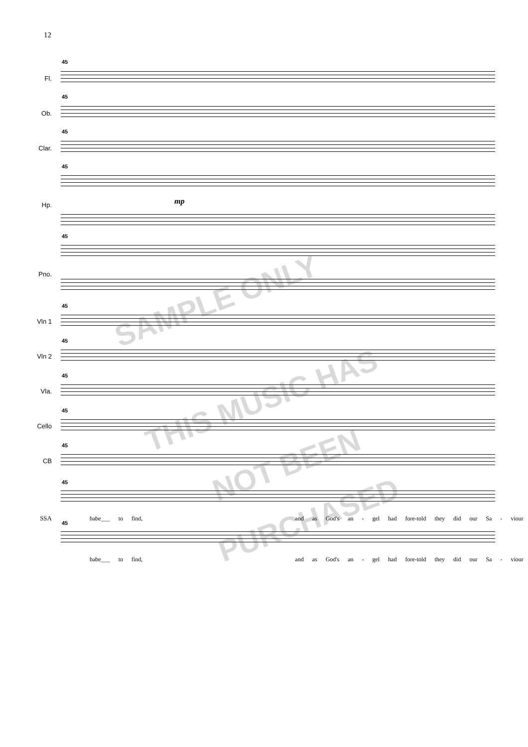12
45
Fl.
45
Ob.
45
Clar.
45
Hp. mp
45
Pno.
45
Vln 1
45
Vln 2
45
Vla.
45
Cello
45
CB
45
babe___ to find, and as God's an - gel had fore-told they did our Sa - viour
SSA 45
babe___ to find, and as God's an - gel had fore-told they did our Sa - viour
SAMPLE ONLY
THIS MUSIC HAS
NOT BEEN
PURCHASED